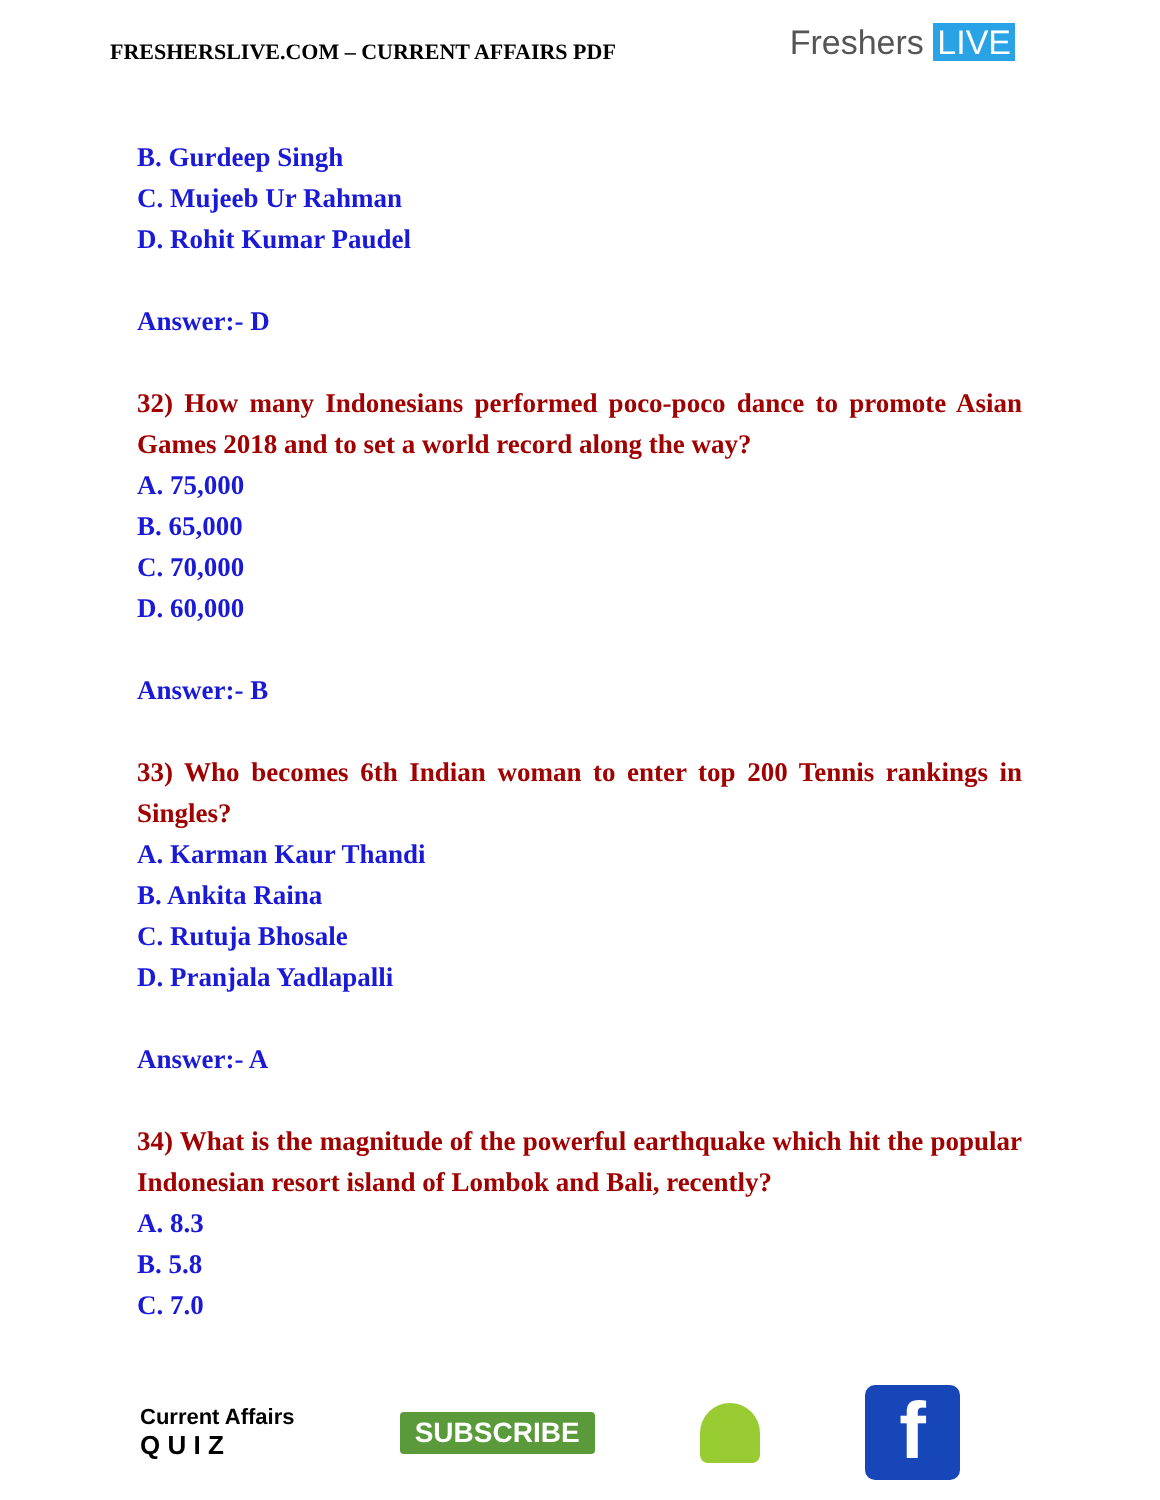FRESHERSLIVE.COM – CURRENT AFFAIRS PDF
Freshers LIVE
B. Gurdeep Singh
C. Mujeeb Ur Rahman
D. Rohit Kumar Paudel
Answer:- D
32) How many Indonesians performed poco-poco dance to promote Asian Games 2018 and to set a world record along the way?
A. 75,000
B. 65,000
C. 70,000
D. 60,000
Answer:- B
33) Who becomes 6th Indian woman to enter top 200 Tennis rankings in Singles?
A. Karman Kaur Thandi
B. Ankita Raina
C. Rutuja Bhosale
D. Pranjala Yadlapalli
Answer:- A
34) What is the magnitude of the powerful earthquake which hit the popular Indonesian resort island of Lombok and Bali, recently?
A. 8.3
B. 5.8
C. 7.0
Current Affairs
Q U I Z
SUBSCRIBE
f